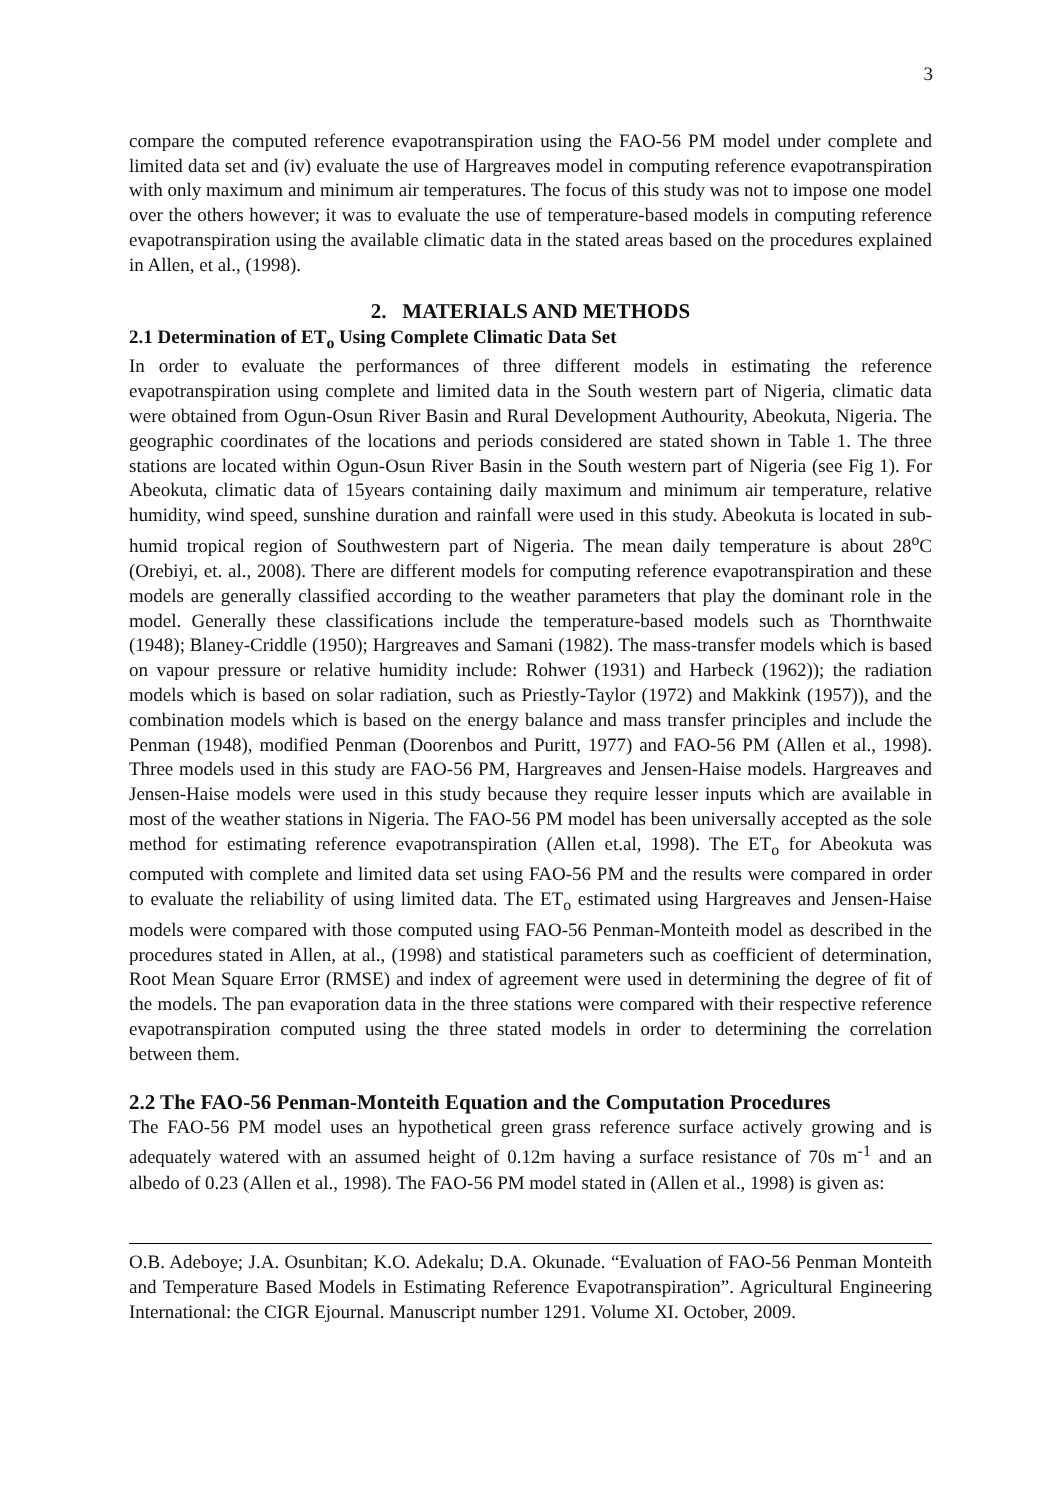3
compare the computed reference evapotranspiration using the FAO-56 PM model under complete and limited data set and (iv) evaluate the use of Hargreaves model in computing reference evapotranspiration with only maximum and minimum air temperatures. The focus of this study was not to impose one model over the others however; it was to evaluate the use of temperature-based models in computing reference evapotranspiration using the available climatic data in the stated areas based on the procedures explained in Allen, et al., (1998).
2. MATERIALS AND METHODS
2.1 Determination of ET<sub>o</sub> Using Complete Climatic Data Set
In order to evaluate the performances of three different models in estimating the reference evapotranspiration using complete and limited data in the South western part of Nigeria, climatic data were obtained from Ogun-Osun River Basin and Rural Development Authourity, Abeokuta, Nigeria. The geographic coordinates of the locations and periods considered are stated shown in Table 1. The three stations are located within Ogun-Osun River Basin in the South western part of Nigeria (see Fig 1). For Abeokuta, climatic data of 15years containing daily maximum and minimum air temperature, relative humidity, wind speed, sunshine duration and rainfall were used in this study. Abeokuta is located in sub-humid tropical region of Southwestern part of Nigeria. The mean daily temperature is about 28<sup>o</sup>C (Orebiyi, et. al., 2008). There are different models for computing reference evapotranspiration and these models are generally classified according to the weather parameters that play the dominant role in the model. Generally these classifications include the temperature-based models such as Thornthwaite (1948); Blaney-Criddle (1950); Hargreaves and Samani (1982). The mass-transfer models which is based on vapour pressure or relative humidity include: Rohwer (1931) and Harbeck (1962)); the radiation models which is based on solar radiation, such as Priestly-Taylor (1972) and Makkink (1957)), and the combination models which is based on the energy balance and mass transfer principles and include the Penman (1948), modified Penman (Doorenbos and Puritt, 1977) and FAO-56 PM (Allen et al., 1998). Three models used in this study are FAO-56 PM, Hargreaves and Jensen-Haise models. Hargreaves and Jensen-Haise models were used in this study because they require lesser inputs which are available in most of the weather stations in Nigeria. The FAO-56 PM model has been universally accepted as the sole method for estimating reference evapotranspiration (Allen et.al, 1998). The ET<sub>o</sub> for Abeokuta was computed with complete and limited data set using FAO-56 PM and the results were compared in order to evaluate the reliability of using limited data. The ET<sub>o</sub> estimated using Hargreaves and Jensen-Haise models were compared with those computed using FAO-56 Penman-Monteith model as described in the procedures stated in Allen, at al., (1998) and statistical parameters such as coefficient of determination, Root Mean Square Error (RMSE) and index of agreement were used in determining the degree of fit of the models. The pan evaporation data in the three stations were compared with their respective reference evapotranspiration computed using the three stated models in order to determining the correlation between them.
2.2 The FAO-56 Penman-Monteith Equation and the Computation Procedures
The FAO-56 PM model uses an hypothetical green grass reference surface actively growing and is adequately watered with an assumed height of 0.12m having a surface resistance of 70s m<sup>-1</sup> and an albedo of 0.23 (Allen et al., 1998). The FAO-56 PM model stated in (Allen et al., 1998) is given as:
O.B. Adeboye; J.A. Osunbitan; K.O. Adekalu; D.A. Okunade. “Evaluation of FAO-56 Penman Monteith and Temperature Based Models in Estimating Reference Evapotranspiration”. Agricultural Engineering International: the CIGR Ejournal. Manuscript number 1291. Volume XI. October, 2009.